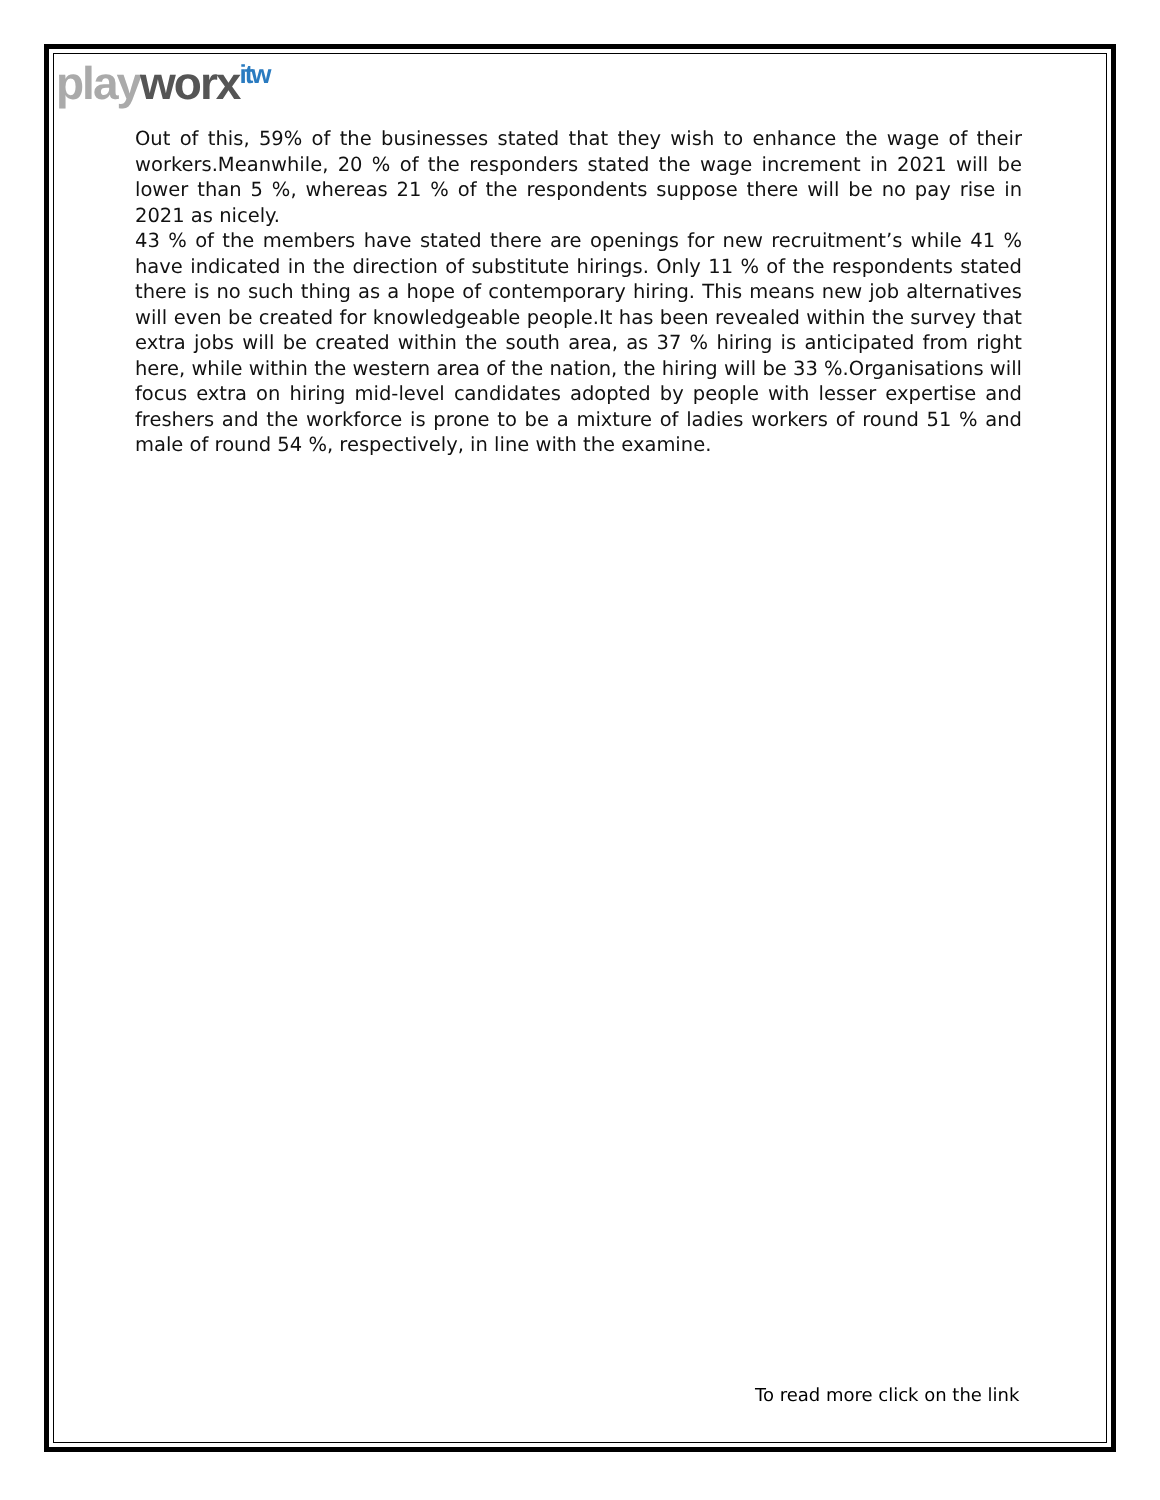playworx<sup>itw</sup>
Out of this, 59% of the businesses stated that they wish to enhance the wage of their workers.Meanwhile, 20 % of the responders stated the wage increment in 2021 will be lower than 5 %, whereas 21 % of the respondents suppose there will be no pay rise in 2021 as nicely.
43 % of the members have stated there are openings for new recruitment’s while 41 % have indicated in the direction of substitute hirings. Only 11 % of the respondents stated there is no such thing as a hope of contemporary hiring. This means new job alternatives will even be created for knowledgeable people.It has been revealed within the survey that extra jobs will be created within the south area, as 37 % hiring is anticipated from right here, while within the western area of the nation, the hiring will be 33 %.Organisations will focus extra on hiring mid-level candidates adopted by people with lesser expertise and freshers and the workforce is prone to be a mixture of ladies workers of round 51 % and male of round 54 %, respectively, in line with the examine.
To read more click on the link